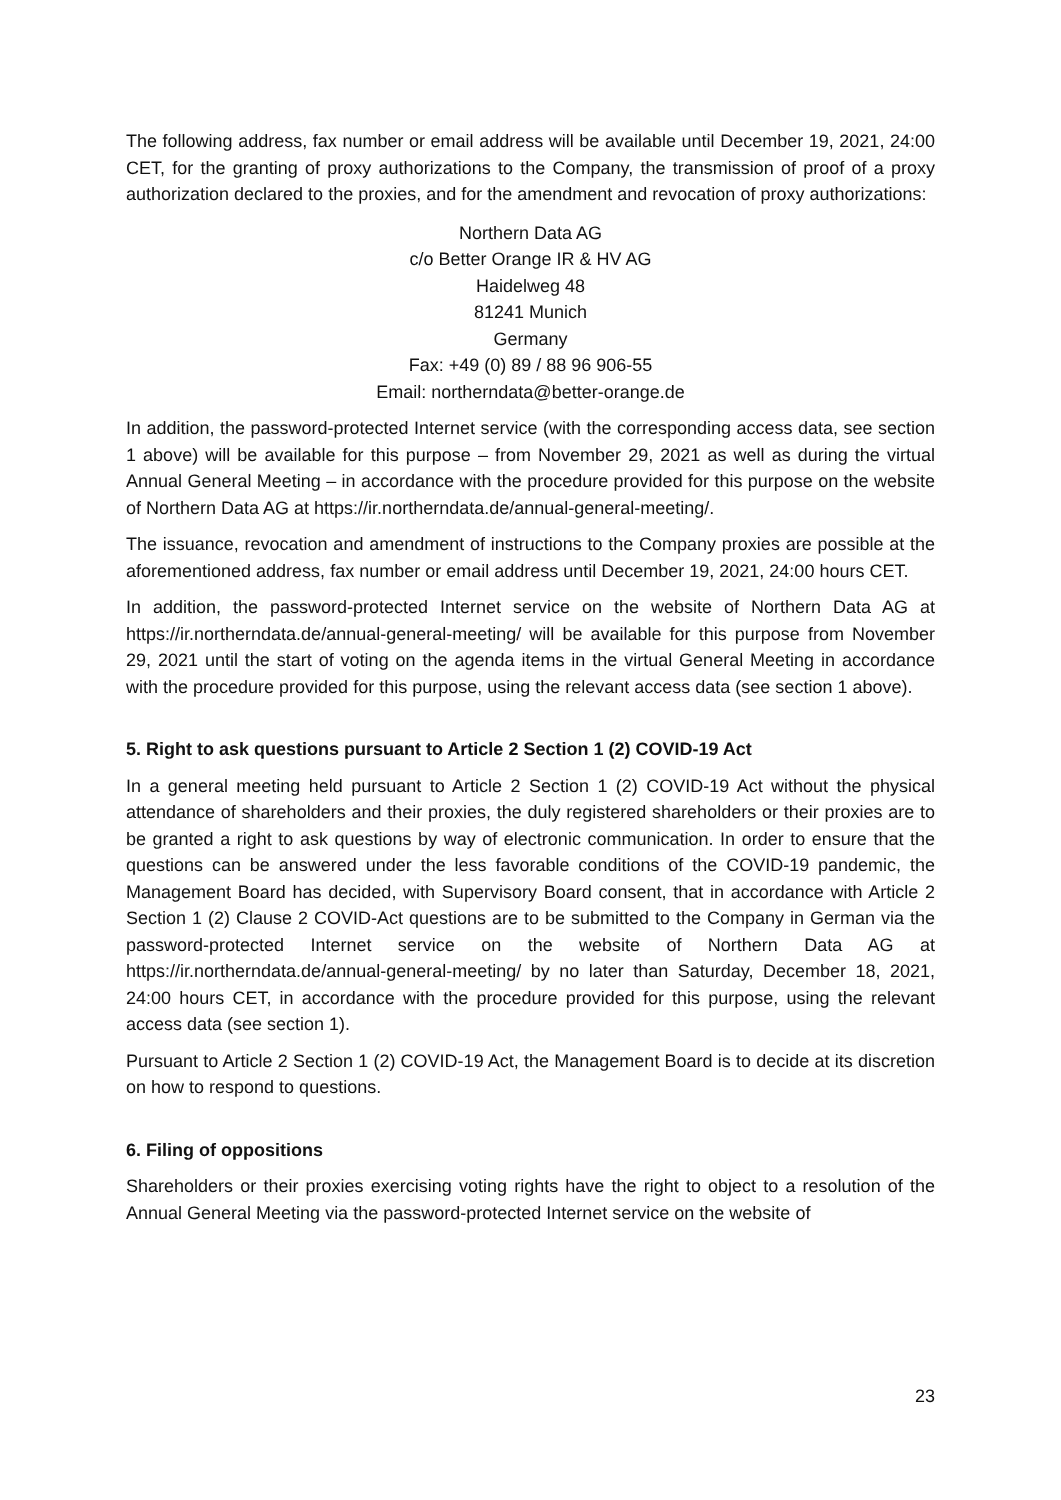The following address, fax number or email address will be available until December 19, 2021, 24:00 CET, for the granting of proxy authorizations to the Company, the transmission of proof of a proxy authorization declared to the proxies, and for the amendment and revocation of proxy authorizations:
Northern Data AG
c/o Better Orange IR & HV AG
Haidelweg 48
81241 Munich
Germany
Fax: +49 (0) 89 / 88 96 906-55
Email: northerndata@better-orange.de
In addition, the password-protected Internet service (with the corresponding access data, see section 1 above) will be available for this purpose – from November 29, 2021 as well as during the virtual Annual General Meeting – in accordance with the procedure provided for this purpose on the website of Northern Data AG at https://ir.northerndata.de/annual-general-meeting/.
The issuance, revocation and amendment of instructions to the Company proxies are possible at the aforementioned address, fax number or email address until December 19, 2021, 24:00 hours CET.
In addition, the password-protected Internet service on the website of Northern Data AG at https://ir.northerndata.de/annual-general-meeting/ will be available for this purpose from November 29, 2021 until the start of voting on the agenda items in the virtual General Meeting in accordance with the procedure provided for this purpose, using the relevant access data (see section 1 above).
5. Right to ask questions pursuant to Article 2 Section 1 (2) COVID-19 Act
In a general meeting held pursuant to Article 2 Section 1 (2) COVID-19 Act without the physical attendance of shareholders and their proxies, the duly registered shareholders or their proxies are to be granted a right to ask questions by way of electronic communication. In order to ensure that the questions can be answered under the less favorable conditions of the COVID-19 pandemic, the Management Board has decided, with Supervisory Board consent, that in accordance with Article 2 Section 1 (2) Clause 2 COVID-Act questions are to be submitted to the Company in German via the password-protected Internet service on the website of Northern Data AG at https://ir.northerndata.de/annual-general-meeting/ by no later than Saturday, December 18, 2021, 24:00 hours CET, in accordance with the procedure provided for this purpose, using the relevant access data (see section 1).
Pursuant to Article 2 Section 1 (2) COVID-19 Act, the Management Board is to decide at its discretion on how to respond to questions.
6. Filing of oppositions
Shareholders or their proxies exercising voting rights have the right to object to a resolution of the Annual General Meeting via the password-protected Internet service on the website of
23